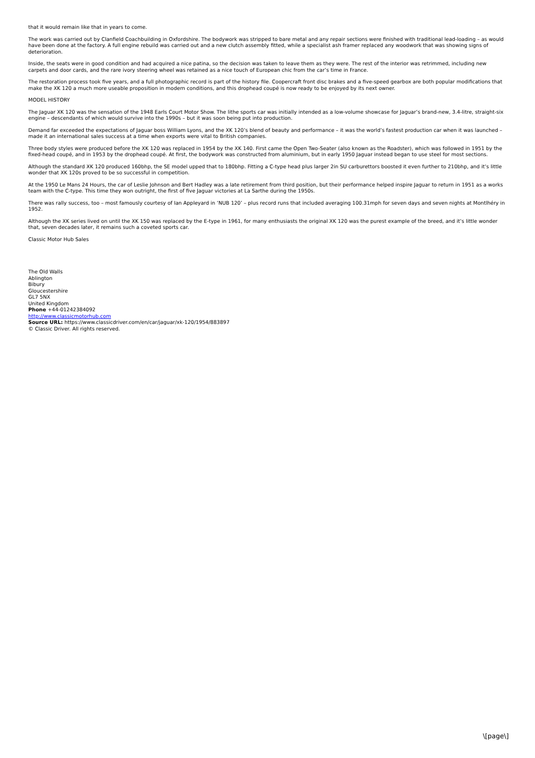that it would remain like that in years to come.
The work was carried out by Clanfield Coachbuilding in Oxfordshire. The bodywork was stripped to bare metal and any repair sections were finished with traditional lead-loading – as would have been done at the factory. A full engine rebuild was carried out and a new clutch assembly fitted, while a specialist ash framer replaced any woodwork that was showing signs of deterioration.
Inside, the seats were in good condition and had acquired a nice patina, so the decision was taken to leave them as they were. The rest of the interior was retrimmed, including new carpets and door cards, and the rare ivory steering wheel was retained as a nice touch of European chic from the car’s time in France.
The restoration process took five years, and a full photographic record is part of the history file. Coopercraft front disc brakes and a five-speed gearbox are both popular modifications that make the XK 120 a much more useable proposition in modern conditions, and this drophead coupé is now ready to be enjoyed by its next owner.
MODEL HISTORY
The Jaguar XK 120 was the sensation of the 1948 Earls Court Motor Show. The lithe sports car was initially intended as a low-volume showcase for Jaguar’s brand-new, 3.4-litre, straight-six engine – descendants of which would survive into the 1990s – but it was soon being put into production.
Demand far exceeded the expectations of Jaguar boss William Lyons, and the XK 120’s blend of beauty and performance – it was the world’s fastest production car when it was launched – made it an international sales success at a time when exports were vital to British companies.
Three body styles were produced before the XK 120 was replaced in 1954 by the XK 140. First came the Open Two-Seater (also known as the Roadster), which was followed in 1951 by the fixed-head coupé, and in 1953 by the drophead coupé. At first, the bodywork was constructed from aluminium, but in early 1950 Jaguar instead began to use steel for most sections.
Although the standard XK 120 produced 160bhp, the SE model upped that to 180bhp. Fitting a C-type head plus larger 2in SU carburettors boosted it even further to 210bhp, and it’s little wonder that XK 120s proved to be so successful in competition.
At the 1950 Le Mans 24 Hours, the car of Leslie Johnson and Bert Hadley was a late retirement from third position, but their performance helped inspire Jaguar to return in 1951 as a works team with the C-type. This time they won outright, the first of five Jaguar victories at La Sarthe during the 1950s.
There was rally success, too – most famously courtesy of Ian Appleyard in ‘NUB 120’ – plus record runs that included averaging 100.31mph for seven days and seven nights at Montlhéry in 1952.
Although the XK series lived on until the XK 150 was replaced by the E-type in 1961, for many enthusiasts the original XK 120 was the purest example of the breed, and it’s little wonder that, seven decades later, it remains such a coveted sports car.
Classic Motor Hub Sales
The Old Walls
Ablington
Bibury
Gloucestershire
GL7 5NX
United Kingdom
Phone +44-01242384092
http://www.classicmotorhub.com
Source URL: https://www.classicdriver.com/en/car/jaguar/xk-120/1954/883897
© Classic Driver. All rights reserved.
\[page\]